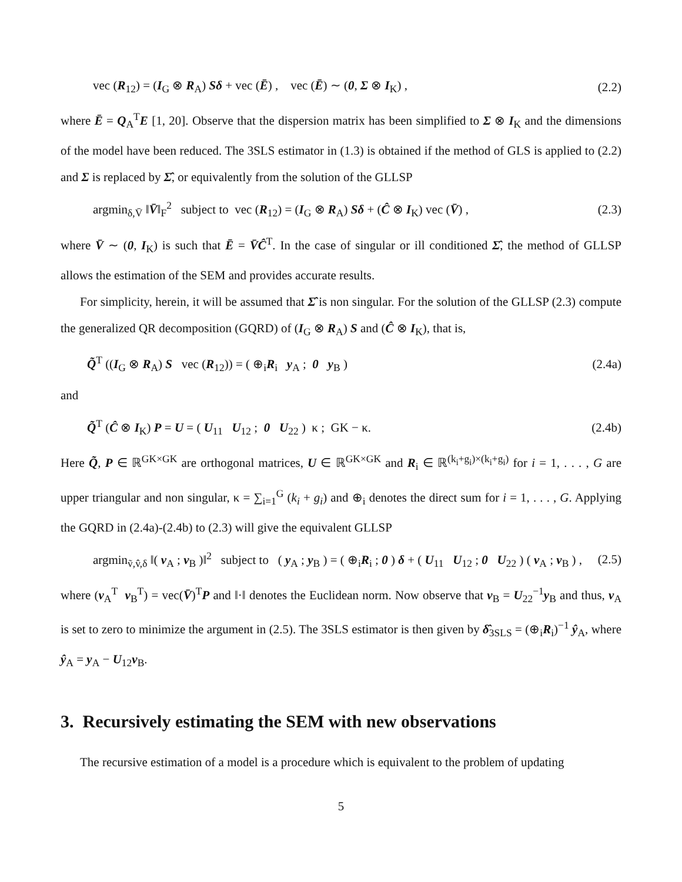vec (R<sub>12</sub>) = (I<sub>G</sub> ⊗ R<sub>A</sub>) Sδ + vec (Ē) , vec (Ē) ∼ (0, Σ ⊗ I<sub>K</sub>) , (2.2)
where Ē = Q<sub>A</sub><sup>T</sup>E [1, 20]. Observe that the dispersion matrix has been simplified to Σ ⊗ I<sub>K</sub> and the dimensions of the model have been reduced. The 3SLS estimator in (1.3) is obtained if the method of GLS is applied to (2.2) and Σ is replaced by Σ̂, or equivalently from the solution of the GLLSP
argmin<sub>δ,V̄</sub> ‖V̄‖<sub>F</sub><sup>2</sup> subject to vec (R<sub>12</sub>) = (I<sub>G</sub> ⊗ R<sub>A</sub>) Sδ + (Ĉ ⊗ I<sub>K</sub>) vec (V̄) , (2.3)
where V̄ ∼ (0, I<sub>K</sub>) is such that Ē = V̄Ĉ<sup>T</sup>. In the case of singular or ill conditioned Σ̂, the method of GLLSP allows the estimation of the SEM and provides accurate results.
For simplicity, herein, it will be assumed that Σ̂ is non singular. For the solution of the GLLSP (2.3) compute the generalized QR decomposition (GQRD) of (I<sub>G</sub> ⊗ R<sub>A</sub>) S and (Ĉ ⊗ I<sub>K</sub>), that is,
Q̃<sup>T</sup> ((I<sub>G</sub> ⊗ R<sub>A</sub>) S vec (R<sub>12</sub>)) = ( ⊕<sub>i</sub>R<sub>i</sub> y<sub>A</sub> ; 0 y<sub>B</sub> ) (2.4a)
and
Q̃<sup>T</sup> (Ĉ ⊗ I<sub>K</sub>) P = U = ( U<sub>11</sub> U<sub>12</sub> ; 0 U<sub>22</sub> ) κ ; GK − κ. (2.4b)
Here Q̃, P ∈ ℝ<sup>GK×GK</sup> are orthogonal matrices, U ∈ ℝ<sup>GK×GK</sup> and R<sub>i</sub> ∈ ℝ<sup>(k<sub>i</sub>+g<sub>i</sub>)×(k<sub>i</sub>+g<sub>i</sub>)</sup> for i = 1, . . . , G are upper triangular and non singular, κ = ∑<sub>i=1</sub><sup>G</sup> (k<sub>i</sub> + g<sub>i</sub>) and ⊕<sub>i</sub> denotes the direct sum for i = 1, . . . , G. Applying the GQRD in (2.4a)-(2.4b) to (2.3) will give the equivalent GLLSP
argmin<sub>ṽ,v̂,δ</sub> ‖( v<sub>A</sub> ; v<sub>B</sub> )‖<sup>2</sup> subject to ( y<sub>A</sub> ; y<sub>B</sub> ) = ( ⊕<sub>i</sub>R<sub>i</sub> ; 0 ) δ + ( U<sub>11</sub> U<sub>12</sub> ; 0 U<sub>22</sub> ) ( v<sub>A</sub> ; v<sub>B</sub> ) , (2.5)
where (v<sub>A</sub><sup>T</sup> v<sub>B</sub><sup>T</sup>) = vec(V̄)<sup>T</sup>P and ‖·‖ denotes the Euclidean norm. Now observe that v<sub>B</sub> = U<sub>22</sub><sup>−1</sup>y<sub>B</sub> and thus, v<sub>A</sub> is set to zero to minimize the argument in (2.5). The 3SLS estimator is then given by δ̂<sub>3SLS</sub> = (⊕<sub>i</sub>R<sub>i</sub>)<sup>−1</sup> ŷ<sub>A</sub>, where ŷ<sub>A</sub> = y<sub>A</sub> − U<sub>12</sub>v<sub>B</sub>.
3. Recursively estimating the SEM with new observations
The recursive estimation of a model is a procedure which is equivalent to the problem of updating
5